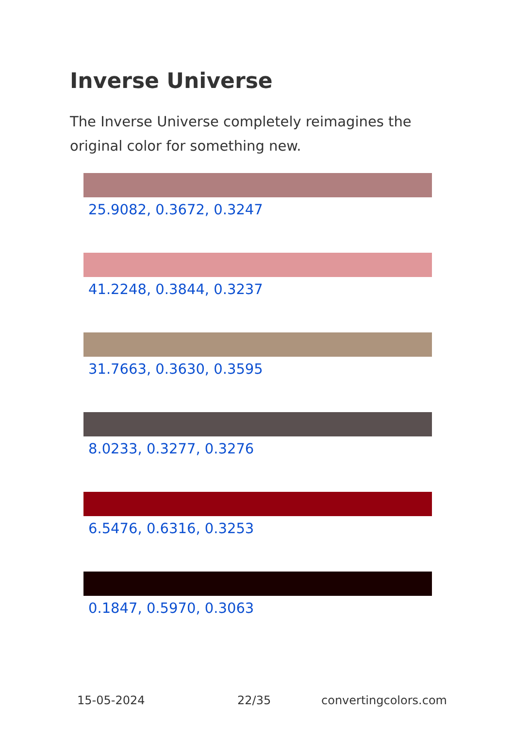Inverse Universe
The Inverse Universe completely reimagines the original color for something new.
25.9082, 0.3672, 0.3247
41.2248, 0.3844, 0.3237
31.7663, 0.3630, 0.3595
8.0233, 0.3277, 0.3276
6.5476, 0.6316, 0.3253
0.1847, 0.5970, 0.3063
15-05-2024 22/35 convertingcolors.com